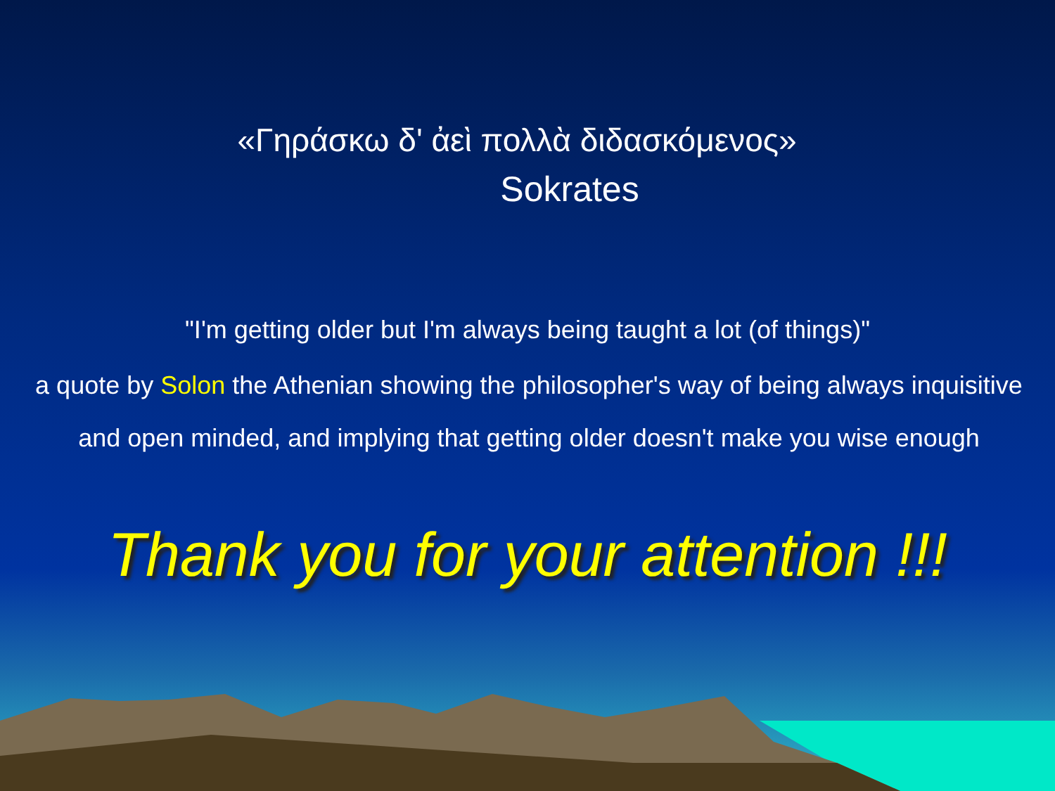«Γηράσκω δ' ἀεὶ πολλὰ διδασκόμενος»
Sokrates
"I'm getting older but I'm always being taught a lot (of things)"
a quote by Solon the Athenian showing the philosopher's way of being always inquisitive and open minded, and implying that getting older doesn't make you wise enough
Thank you for your attention !!!